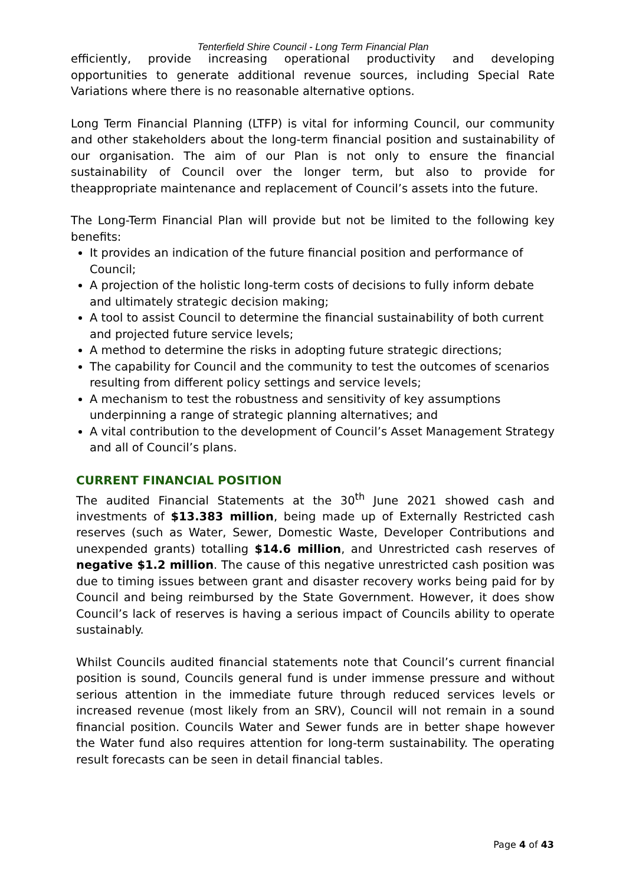Tenterfield Shire Council - Long Term Financial Plan
efficiently, provide increasing operational productivity and developing opportunities to generate additional revenue sources, including Special Rate Variations where there is no reasonable alternative options.
Long Term Financial Planning (LTFP) is vital for informing Council, our community and other stakeholders about the long-term financial position and sustainability of our organisation. The aim of our Plan is not only to ensure the financial sustainability of Council over the longer term, but also to provide for theappropriate maintenance and replacement of Council’s assets into the future.
The Long-Term Financial Plan will provide but not be limited to the following key benefits:
It provides an indication of the future financial position and performance of Council;
A projection of the holistic long-term costs of decisions to fully inform debate and ultimately strategic decision making;
A tool to assist Council to determine the financial sustainability of both current and projected future service levels;
A method to determine the risks in adopting future strategic directions;
The capability for Council and the community to test the outcomes of scenarios resulting from different policy settings and service levels;
A mechanism to test the robustness and sensitivity of key assumptions underpinning a range of strategic planning alternatives; and
A vital contribution to the development of Council’s Asset Management Strategy and all of Council’s plans.
CURRENT FINANCIAL POSITION
The audited Financial Statements at the 30<sup>th</sup> June 2021 showed cash and investments of $13.383 million, being made up of Externally Restricted cash reserves (such as Water, Sewer, Domestic Waste, Developer Contributions and unexpended grants) totalling $14.6 million, and Unrestricted cash reserves of negative $1.2 million. The cause of this negative unrestricted cash position was due to timing issues between grant and disaster recovery works being paid for by Council and being reimbursed by the State Government. However, it does show Council’s lack of reserves is having a serious impact of Councils ability to operate sustainably.
Whilst Councils audited financial statements note that Council’s current financial position is sound, Councils general fund is under immense pressure and without serious attention in the immediate future through reduced services levels or increased revenue (most likely from an SRV), Council will not remain in a sound financial position. Councils Water and Sewer funds are in better shape however the Water fund also requires attention for long-term sustainability. The operating result forecasts can be seen in detail financial tables.
Page 4 of 43